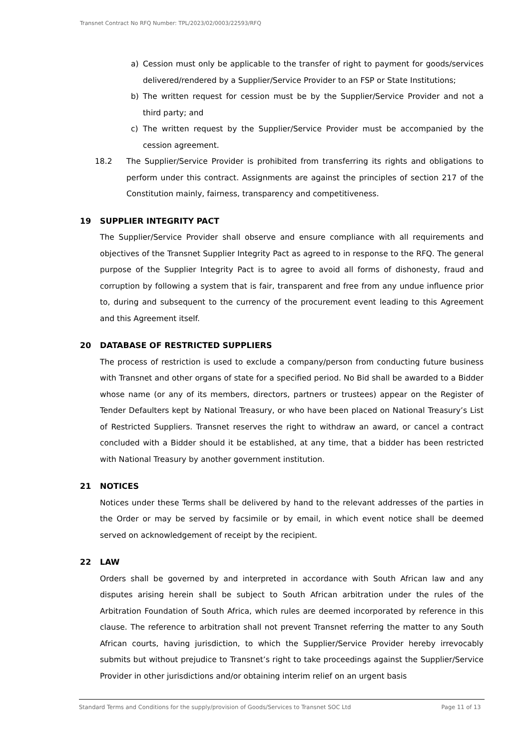Transnet Contract No RFQ Number: TPL/2023/02/0003/22593/RFQ
a) Cession must only be applicable to the transfer of right to payment for goods/services delivered/rendered by a Supplier/Service Provider to an FSP or State Institutions;
b) The written request for cession must be by the Supplier/Service Provider and not a third party; and
c) The written request by the Supplier/Service Provider must be accompanied by the cession agreement.
18.2 The Supplier/Service Provider is prohibited from transferring its rights and obligations to perform under this contract. Assignments are against the principles of section 217 of the Constitution mainly, fairness, transparency and competitiveness.
19 SUPPLIER INTEGRITY PACT
The Supplier/Service Provider shall observe and ensure compliance with all requirements and objectives of the Transnet Supplier Integrity Pact as agreed to in response to the RFQ. The general purpose of the Supplier Integrity Pact is to agree to avoid all forms of dishonesty, fraud and corruption by following a system that is fair, transparent and free from any undue influence prior to, during and subsequent to the currency of the procurement event leading to this Agreement and this Agreement itself.
20 DATABASE OF RESTRICTED SUPPLIERS
The process of restriction is used to exclude a company/person from conducting future business with Transnet and other organs of state for a specified period. No Bid shall be awarded to a Bidder whose name (or any of its members, directors, partners or trustees) appear on the Register of Tender Defaulters kept by National Treasury, or who have been placed on National Treasury’s List of Restricted Suppliers. Transnet reserves the right to withdraw an award, or cancel a contract concluded with a Bidder should it be established, at any time, that a bidder has been restricted with National Treasury by another government institution.
21 NOTICES
Notices under these Terms shall be delivered by hand to the relevant addresses of the parties in the Order or may be served by facsimile or by email, in which event notice shall be deemed served on acknowledgement of receipt by the recipient.
22 LAW
Orders shall be governed by and interpreted in accordance with South African law and any disputes arising herein shall be subject to South African arbitration under the rules of the Arbitration Foundation of South Africa, which rules are deemed incorporated by reference in this clause. The reference to arbitration shall not prevent Transnet referring the matter to any South African courts, having jurisdiction, to which the Supplier/Service Provider hereby irrevocably submits but without prejudice to Transnet’s right to take proceedings against the Supplier/Service Provider in other jurisdictions and/or obtaining interim relief on an urgent basis
Standard Terms and Conditions for the supply/provision of Goods/Services to Transnet SOC Ltd Page 11 of 13